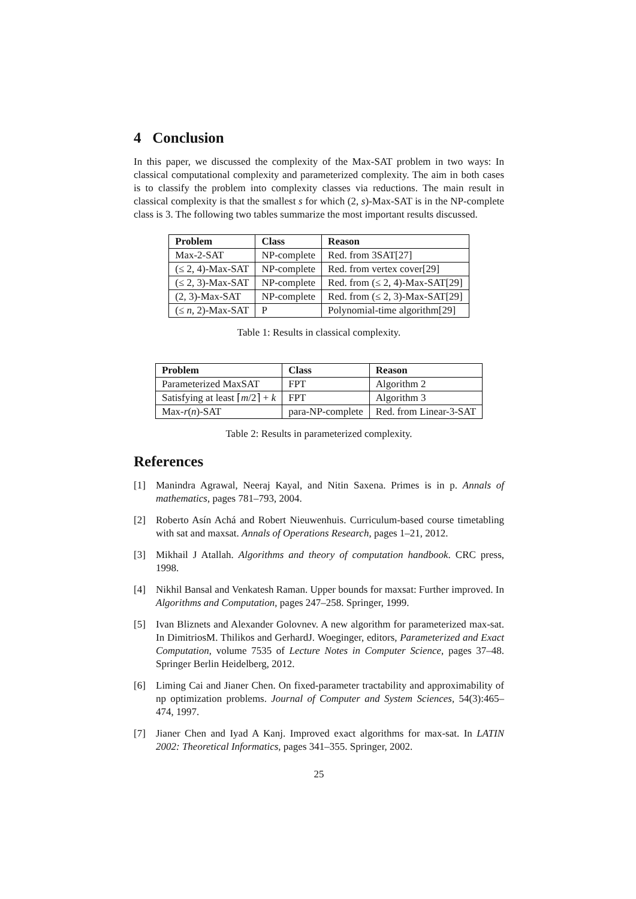4 Conclusion
In this paper, we discussed the complexity of the Max-SAT problem in two ways: In classical computational complexity and parameterized complexity. The aim in both cases is to classify the problem into complexity classes via reductions. The main result in classical complexity is that the smallest s for which (2, s)-Max-SAT is in the NP-complete class is 3. The following two tables summarize the most important results discussed.
| Problem | Class | Reason |
| --- | --- | --- |
| Max-2-SAT | NP-complete | Red. from 3SAT[27] |
| (≤ 2, 4)-Max-SAT | NP-complete | Red. from vertex cover[29] |
| (≤ 2, 3)-Max-SAT | NP-complete | Red. from (≤ 2, 4)-Max-SAT[29] |
| (2, 3)-Max-SAT | NP-complete | Red. from (≤ 2, 3)-Max-SAT[29] |
| (≤ n , 2)-Max-SAT | P | Polynomial-time algorithm[29] |
Table 1: Results in classical complexity.
| Problem | Class | Reason |
| --- | --- | --- |
| Parameterized MaxSAT | FPT | Algorithm 2 |
| Satisfying at least ⌈ m /2⌉ + k | FPT | Algorithm 3 |
| Max- r ( n )-SAT | para-NP-complete | Red. from Linear-3-SAT |
Table 2: Results in parameterized complexity.
References
[1] Manindra Agrawal, Neeraj Kayal, and Nitin Saxena. Primes is in p. Annals of mathematics, pages 781–793, 2004.
[2] Roberto Asín Achá and Robert Nieuwenhuis. Curriculum-based course timetabling with sat and maxsat. Annals of Operations Research, pages 1–21, 2012.
[3] Mikhail J Atallah. Algorithms and theory of computation handbook. CRC press, 1998.
[4] Nikhil Bansal and Venkatesh Raman. Upper bounds for maxsat: Further improved. In Algorithms and Computation, pages 247–258. Springer, 1999.
[5] Ivan Bliznets and Alexander Golovnev. A new algorithm for parameterized max-sat. In DimitriosM. Thilikos and GerhardJ. Woeginger, editors, Parameterized and Exact Computation, volume 7535 of Lecture Notes in Computer Science, pages 37–48. Springer Berlin Heidelberg, 2012.
[6] Liming Cai and Jianer Chen. On fixed-parameter tractability and approximability of np optimization problems. Journal of Computer and System Sciences, 54(3):465–474, 1997.
[7] Jianer Chen and Iyad A Kanj. Improved exact algorithms for max-sat. In LATIN 2002: Theoretical Informatics, pages 341–355. Springer, 2002.
25